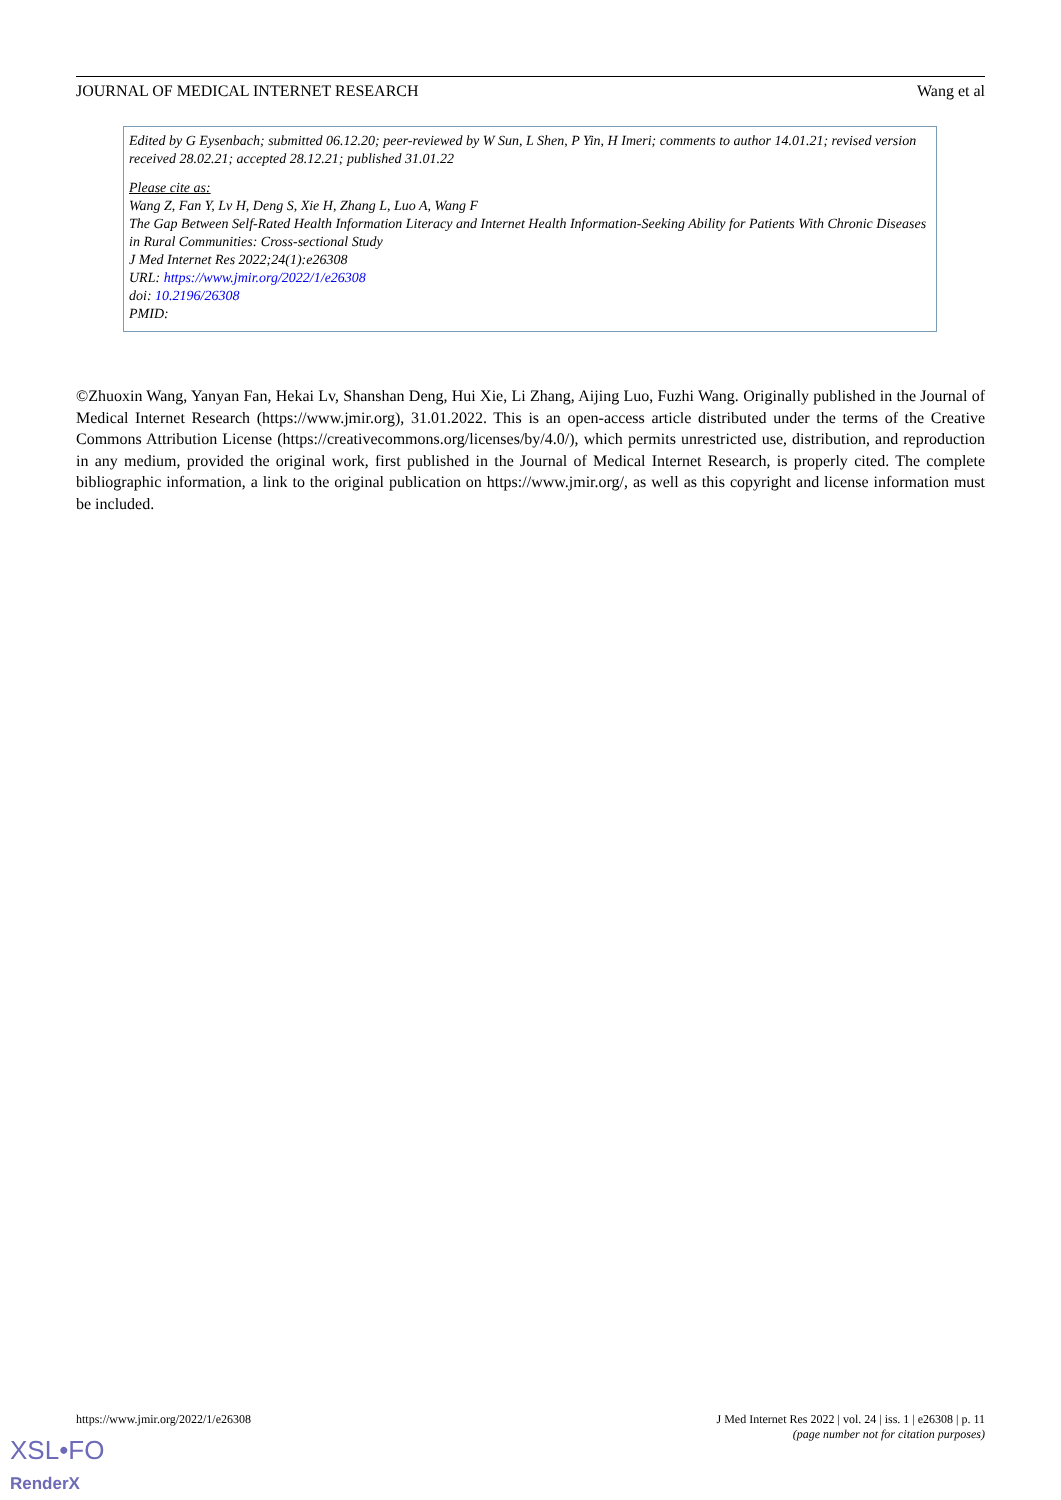JOURNAL OF MEDICAL INTERNET RESEARCH Wang et al
Edited by G Eysenbach; submitted 06.12.20; peer-reviewed by W Sun, L Shen, P Yin, H Imeri; comments to author 14.01.21; revised version received 28.02.21; accepted 28.12.21; published 31.01.22
Please cite as:
Wang Z, Fan Y, Lv H, Deng S, Xie H, Zhang L, Luo A, Wang F
The Gap Between Self-Rated Health Information Literacy and Internet Health Information-Seeking Ability for Patients With Chronic Diseases in Rural Communities: Cross-sectional Study
J Med Internet Res 2022;24(1):e26308
URL: https://www.jmir.org/2022/1/e26308
doi: 10.2196/26308
PMID:
©Zhuoxin Wang, Yanyan Fan, Hekai Lv, Shanshan Deng, Hui Xie, Li Zhang, Aijing Luo, Fuzhi Wang. Originally published in the Journal of Medical Internet Research (https://www.jmir.org), 31.01.2022. This is an open-access article distributed under the terms of the Creative Commons Attribution License (https://creativecommons.org/licenses/by/4.0/), which permits unrestricted use, distribution, and reproduction in any medium, provided the original work, first published in the Journal of Medical Internet Research, is properly cited. The complete bibliographic information, a link to the original publication on https://www.jmir.org/, as well as this copyright and license information must be included.
https://www.jmir.org/2022/1/e26308
J Med Internet Res 2022 | vol. 24 | iss. 1 | e26308 | p. 11
(page number not for citation purposes)
XSL•FO
RenderX